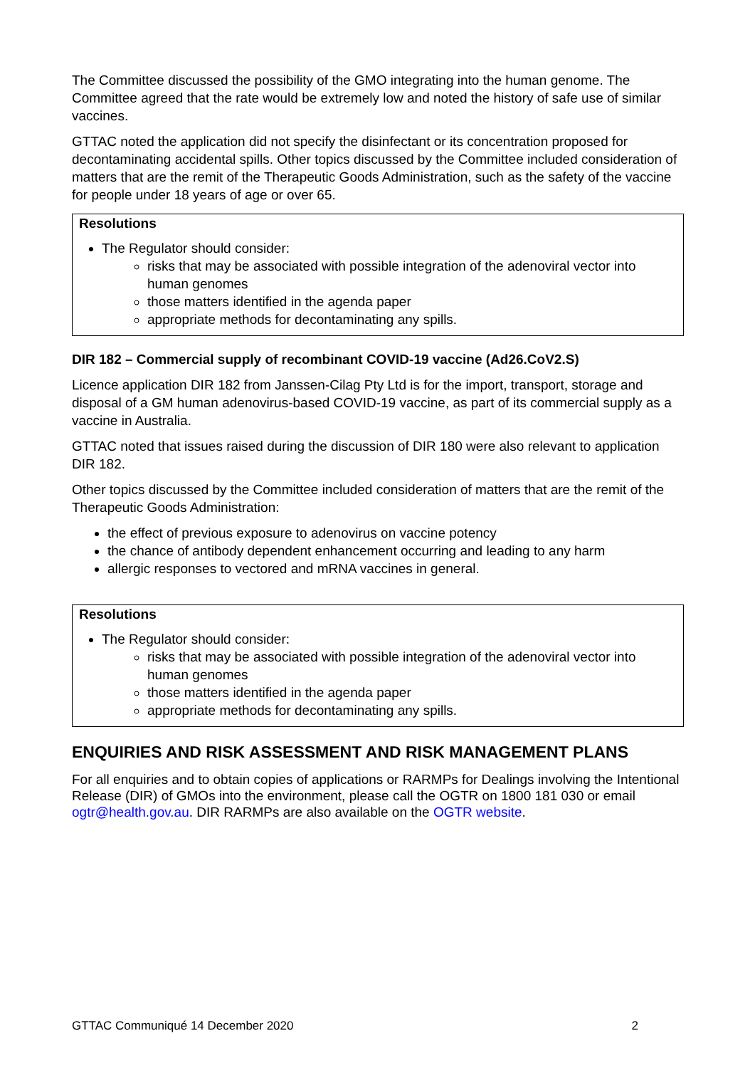The Committee discussed the possibility of the GMO integrating into the human genome. The Committee agreed that the rate would be extremely low and noted the history of safe use of similar vaccines.
GTTAC noted the application did not specify the disinfectant or its concentration proposed for decontaminating accidental spills. Other topics discussed by the Committee included consideration of matters that are the remit of the Therapeutic Goods Administration, such as the safety of the vaccine for people under 18 years of age or over 65.
Resolutions
The Regulator should consider:
risks that may be associated with possible integration of the adenoviral vector into human genomes
those matters identified in the agenda paper
appropriate methods for decontaminating any spills.
DIR 182 – Commercial supply of recombinant COVID-19 vaccine (Ad26.CoV2.S)
Licence application DIR 182 from Janssen-Cilag Pty Ltd is for the import, transport, storage and disposal of a GM human adenovirus-based COVID-19 vaccine, as part of its commercial supply as a vaccine in Australia.
GTTAC noted that issues raised during the discussion of DIR 180 were also relevant to application DIR 182.
Other topics discussed by the Committee included consideration of matters that are the remit of the Therapeutic Goods Administration:
the effect of previous exposure to adenovirus on vaccine potency
the chance of antibody dependent enhancement occurring and leading to any harm
allergic responses to vectored and mRNA vaccines in general.
Resolutions
The Regulator should consider:
risks that may be associated with possible integration of the adenoviral vector into human genomes
those matters identified in the agenda paper
appropriate methods for decontaminating any spills.
ENQUIRIES AND RISK ASSESSMENT AND RISK MANAGEMENT PLANS
For all enquiries and to obtain copies of applications or RARMPs for Dealings involving the Intentional Release (DIR) of GMOs into the environment, please call the OGTR on 1800 181 030 or email ogtr@health.gov.au. DIR RARMPs are also available on the OGTR website.
GTTAC Communiqué 14 December 2020 2